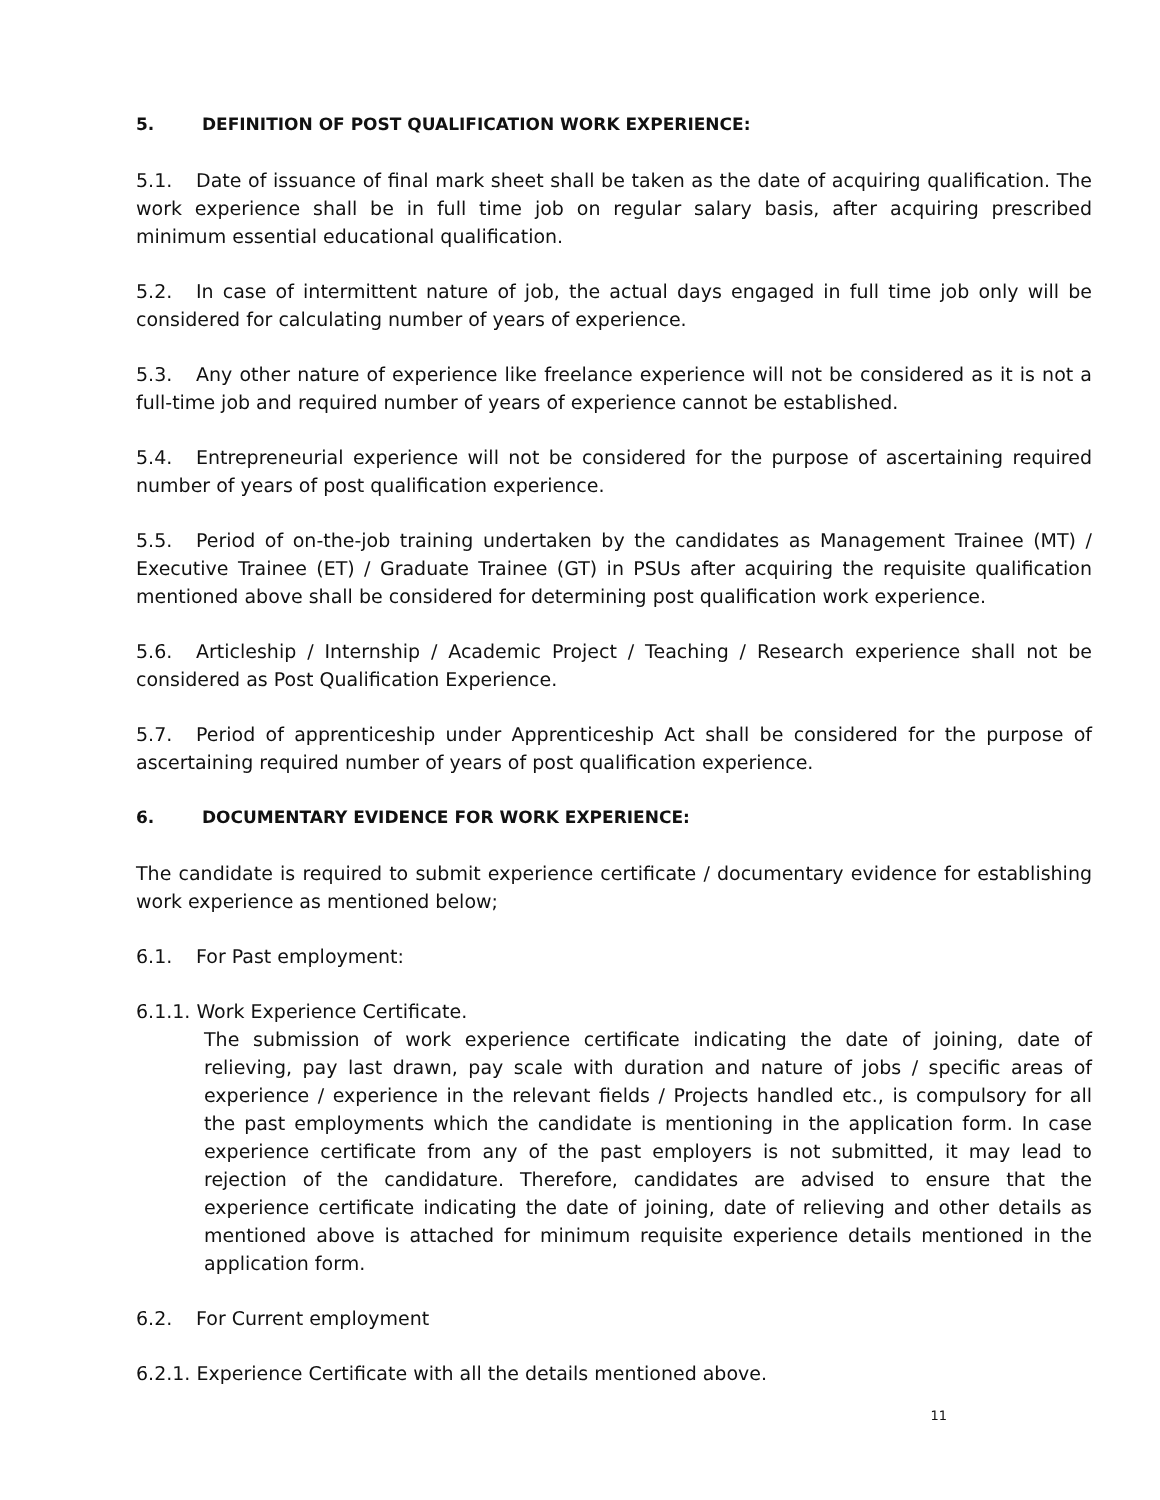5. DEFINITION OF POST QUALIFICATION WORK EXPERIENCE:
5.1. Date of issuance of final mark sheet shall be taken as the date of acquiring qualification. The work experience shall be in full time job on regular salary basis, after acquiring prescribed minimum essential educational qualification.
5.2. In case of intermittent nature of job, the actual days engaged in full time job only will be considered for calculating number of years of experience.
5.3. Any other nature of experience like freelance experience will not be considered as it is not a full-time job and required number of years of experience cannot be established.
5.4. Entrepreneurial experience will not be considered for the purpose of ascertaining required number of years of post qualification experience.
5.5. Period of on-the-job training undertaken by the candidates as Management Trainee (MT) / Executive Trainee (ET) / Graduate Trainee (GT) in PSUs after acquiring the requisite qualification mentioned above shall be considered for determining post qualification work experience.
5.6. Articleship / Internship / Academic Project / Teaching / Research experience shall not be considered as Post Qualification Experience.
5.7. Period of apprenticeship under Apprenticeship Act shall be considered for the purpose of ascertaining required number of years of post qualification experience.
6. DOCUMENTARY EVIDENCE FOR WORK EXPERIENCE:
The candidate is required to submit experience certificate / documentary evidence for establishing work experience as mentioned below;
6.1. For Past employment:
6.1.1. Work Experience Certificate.
The submission of work experience certificate indicating the date of joining, date of relieving, pay last drawn, pay scale with duration and nature of jobs / specific areas of experience / experience in the relevant fields / Projects handled etc., is compulsory for all the past employments which the candidate is mentioning in the application form. In case experience certificate from any of the past employers is not submitted, it may lead to rejection of the candidature. Therefore, candidates are advised to ensure that the experience certificate indicating the date of joining, date of relieving and other details as mentioned above is attached for minimum requisite experience details mentioned in the application form.
6.2. For Current employment
6.2.1. Experience Certificate with all the details mentioned above.
11